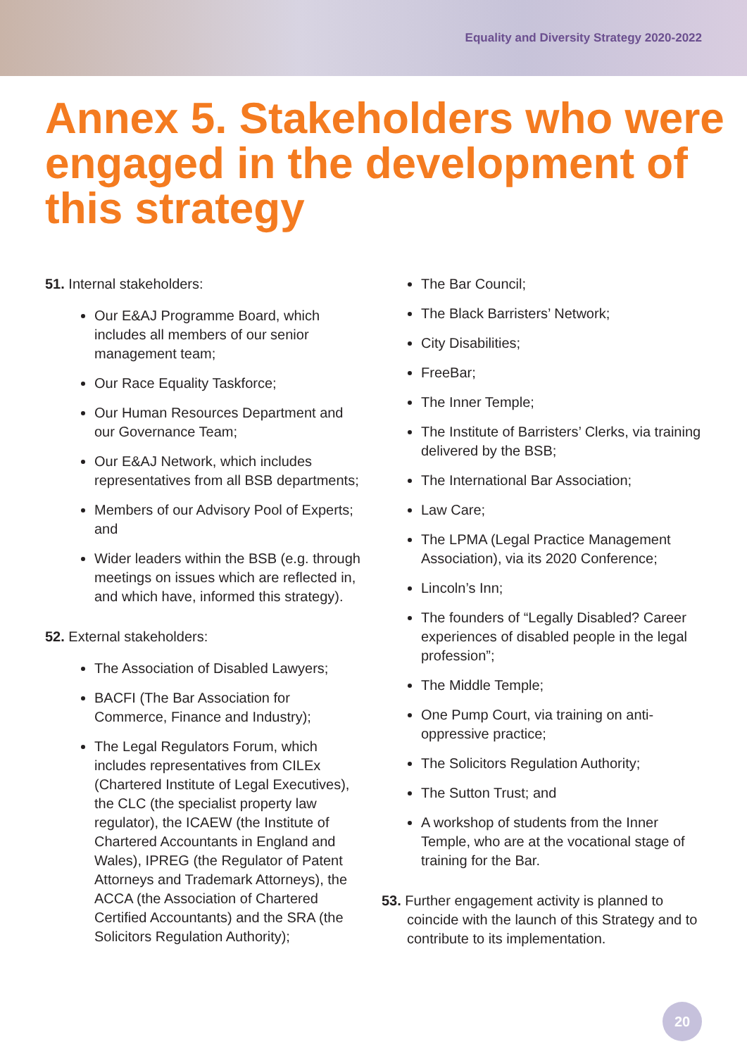Equality and Diversity Strategy 2020-2022
Annex 5. Stakeholders who were engaged in the development of this strategy
51. Internal stakeholders:
Our E&AJ Programme Board, which includes all members of our senior management team;
Our Race Equality Taskforce;
Our Human Resources Department and our Governance Team;
Our E&AJ Network, which includes representatives from all BSB departments;
Members of our Advisory Pool of Experts; and
Wider leaders within the BSB (e.g. through meetings on issues which are reflected in, and which have, informed this strategy).
52. External stakeholders:
The Association of Disabled Lawyers;
BACFI (The Bar Association for Commerce, Finance and Industry);
The Legal Regulators Forum, which includes representatives from CILEx (Chartered Institute of Legal Executives), the CLC (the specialist property law regulator), the ICAEW (the Institute of Chartered Accountants in England and Wales), IPREG (the Regulator of Patent Attorneys and Trademark Attorneys), the ACCA (the Association of Chartered Certified Accountants) and the SRA (the Solicitors Regulation Authority);
The Bar Council;
The Black Barristers’ Network;
City Disabilities;
FreeBar;
The Inner Temple;
The Institute of Barristers’ Clerks, via training delivered by the BSB;
The International Bar Association;
Law Care;
The LPMA (Legal Practice Management Association), via its 2020 Conference;
Lincoln’s Inn;
The founders of “Legally Disabled? Career experiences of disabled people in the legal profession”;
The Middle Temple;
One Pump Court, via training on anti-oppressive practice;
The Solicitors Regulation Authority;
The Sutton Trust; and
A workshop of students from the Inner Temple, who are at the vocational stage of training for the Bar.
53. Further engagement activity is planned to coincide with the launch of this Strategy and to contribute to its implementation.
20